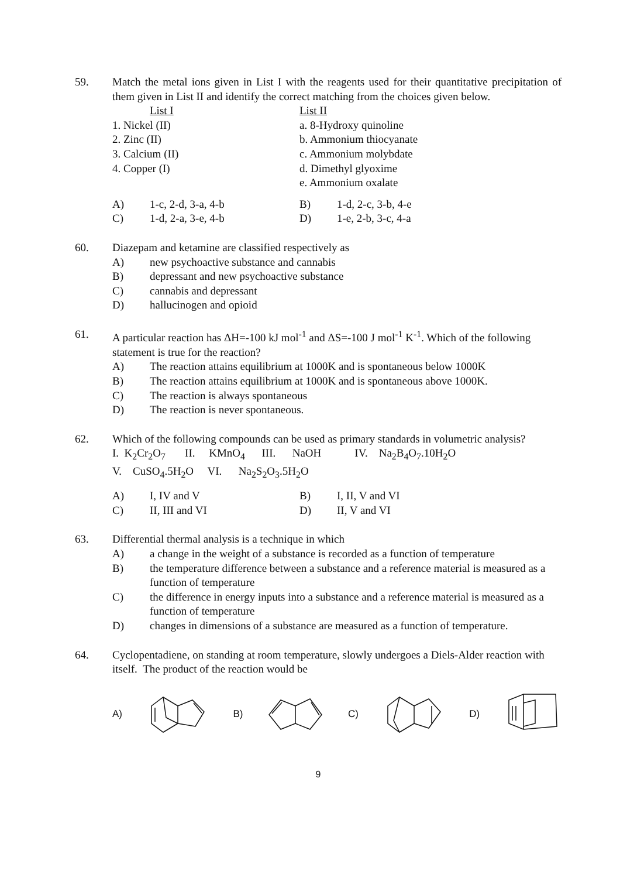59. Match the metal ions given in List I with the reagents used for their quantitative precipitation of them given in List II and identify the correct matching from the choices given below.
List I
1. Nickel (II)
2. Zinc (II)
3. Calcium (II)
4. Copper (I)
List II
a. 8-Hydroxy quinoline
b. Ammonium thiocyanate
c. Ammonium molybdate
d. Dimethyl glyoxime
e. Ammonium oxalate
A)
1-c, 2-d, 3-a, 4-b
B)
1-d, 2-c, 3-b, 4-e
C)
1-d, 2-a, 3-e, 4-b
D)
1-e, 2-b, 3-c, 4-a
60. Diazepam and ketamine are classified respectively as
A) new psychoactive substance and cannabis
B) depressant and new psychoactive substance
C) cannabis and depressant
D) hallucinogen and opioid
61. A particular reaction has ΔH=-100 kJ mol<sup>-1</sup> and ΔS=-100 J mol<sup>-1</sup> K<sup>-1</sup>. Which of the following statement is true for the reaction?
A) The reaction attains equilibrium at 1000K and is spontaneous below 1000K
B) The reaction attains equilibrium at 1000K and is spontaneous above 1000K.
C) The reaction is always spontaneous
D) The reaction is never spontaneous.
62. Which of the following compounds can be used as primary standards in volumetric analysis?
I. K<sub>2</sub>Cr<sub>2</sub>O<sub>7</sub> II. KMnO<sub>4</sub> III. NaOH IV. Na<sub>2</sub>B<sub>4</sub>O<sub>7</sub>.10H<sub>2</sub>O
V. CuSO<sub>4</sub>.5H<sub>2</sub>O VI. Na<sub>2</sub>S<sub>2</sub>O<sub>3</sub>.5H<sub>2</sub>O
A)
I, IV and V
B)
I, II, V and VI
C)
II, III and VI
D)
II, V and VI
63. Differential thermal analysis is a technique in which
A) a change in the weight of a substance is recorded as a function of temperature
B) the temperature difference between a substance and a reference material is measured as a function of temperature
C) the difference in energy inputs into a substance and a reference material is measured as a function of temperature
D) changes in dimensions of a substance are measured as a function of temperature.
64. Cyclopentadiene, on standing at room temperature, slowly undergoes a Diels-Alder reaction with itself. The product of the reaction would be
A) B) C) D)
9